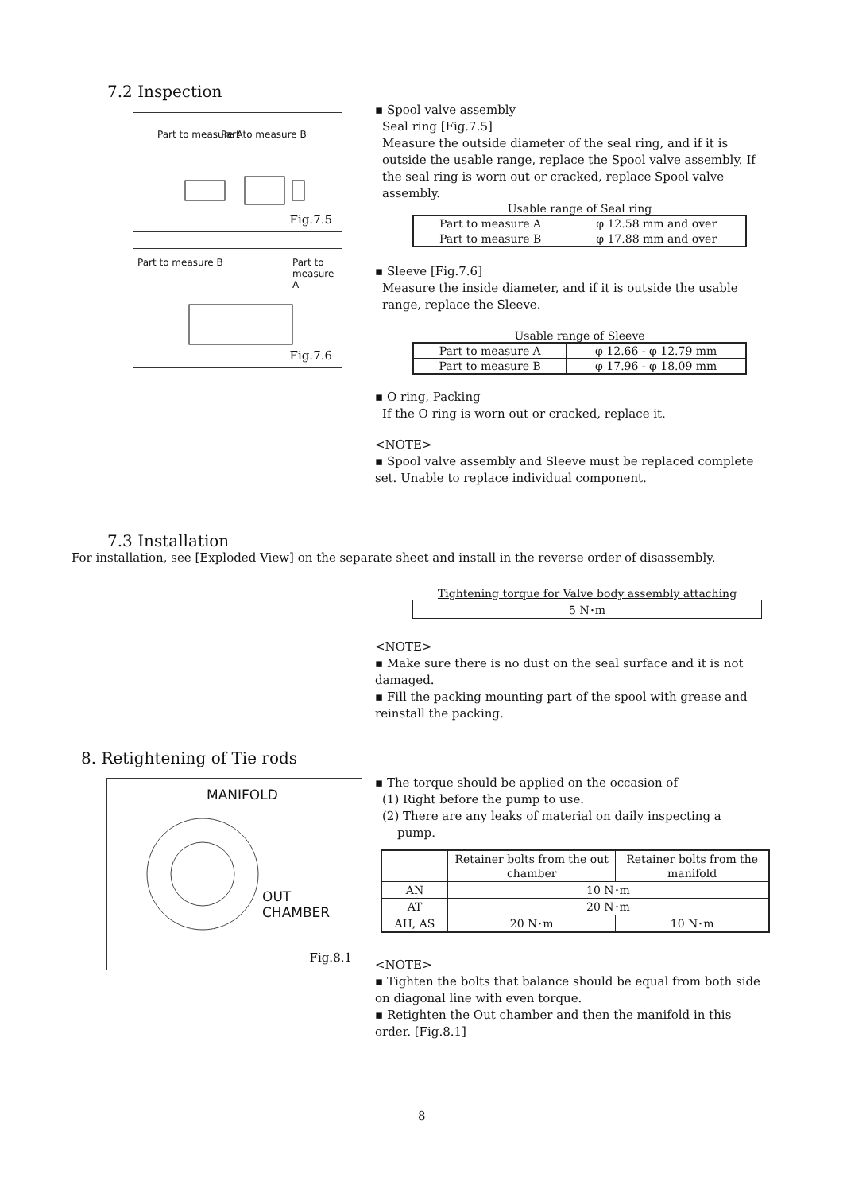7.2 Inspection
Part to measure A Part to measure B
Fig.7.5
Part to measure B Part to measure A
Fig.7.6
▪ Spool valve assembly
Seal ring [Fig.7.5]
Measure the outside diameter of the seal ring, and if it is outside the usable range, replace the Spool valve assembly. If the seal ring is worn out or cracked, replace Spool valve assembly.
Usable range of Seal ring
| Part to measure A | φ 12.58 mm and over |
| Part to measure B | φ 17.88 mm and over |
▪ Sleeve [Fig.7.6]
Measure the inside diameter, and if it is outside the usable range, replace the Sleeve.
Usable range of Sleeve
| Part to measure A | φ 12.66 - φ 12.79 mm |
| Part to measure B | φ 17.96 - φ 18.09 mm |
▪ O ring, Packing
If the O ring is worn out or cracked, replace it.
<NOTE>
▪ Spool valve assembly and Sleeve must be replaced complete set. Unable to replace individual component.
7.3 Installation
For installation, see [Exploded View] on the separate sheet and install in the reverse order of disassembly.
Tightening torque for Valve body assembly attaching
| 5 N･m |
<NOTE>
▪ Make sure there is no dust on the seal surface and it is not damaged.
▪ Fill the packing mounting part of the spool with grease and reinstall the packing.
8. Retightening of Tie rods
MANIFOLD
OUT CHAMBER
Fig.8.1
▪ The torque should be applied on the occasion of
(1) Right before the pump to use.
(2) There are any leaks of material on daily inspecting a
pump.
| | Retainer bolts from the out chamber | Retainer bolts from the manifold |
| --- | --- | --- |
| AN | 10 N･m | |
| AT | 20 N･m | |
| AH, AS | 20 N･m | 10 N･m |
<NOTE>
▪ Tighten the bolts that balance should be equal from both side on diagonal line with even torque.
▪ Retighten the Out chamber and then the manifold in this order. [Fig.8.1]
8